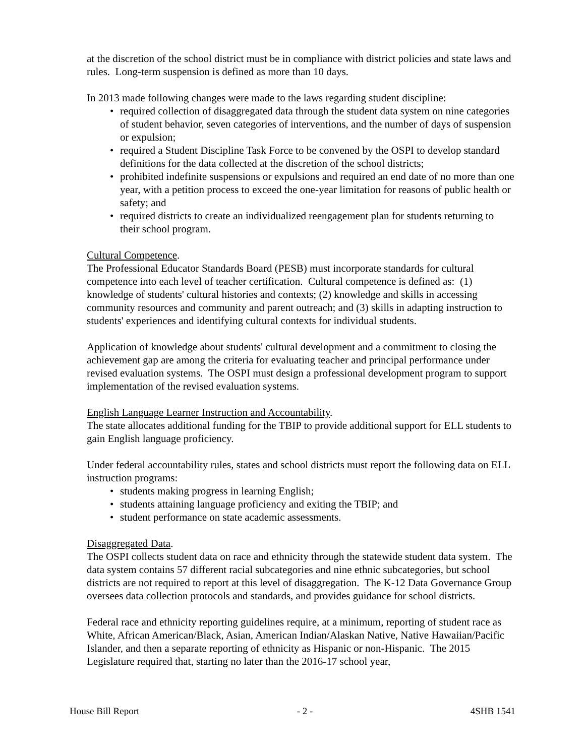at the discretion of the school district must be in compliance with district policies and state laws and rules. Long-term suspension is defined as more than 10 days.
In 2013 made following changes were made to the laws regarding student discipline:
• required collection of disaggregated data through the student data system on nine categories of student behavior, seven categories of interventions, and the number of days of suspension or expulsion;
• required a Student Discipline Task Force to be convened by the OSPI to develop standard definitions for the data collected at the discretion of the school districts;
• prohibited indefinite suspensions or expulsions and required an end date of no more than one year, with a petition process to exceed the one-year limitation for reasons of public health or safety; and
• required districts to create an individualized reengagement plan for students returning to their school program.
Cultural Competence.
The Professional Educator Standards Board (PESB) must incorporate standards for cultural competence into each level of teacher certification. Cultural competence is defined as: (1) knowledge of students' cultural histories and contexts; (2) knowledge and skills in accessing community resources and community and parent outreach; and (3) skills in adapting instruction to students' experiences and identifying cultural contexts for individual students.
Application of knowledge about students' cultural development and a commitment to closing the achievement gap are among the criteria for evaluating teacher and principal performance under revised evaluation systems. The OSPI must design a professional development program to support implementation of the revised evaluation systems.
English Language Learner Instruction and Accountability.
The state allocates additional funding for the TBIP to provide additional support for ELL students to gain English language proficiency.
Under federal accountability rules, states and school districts must report the following data on ELL instruction programs:
• students making progress in learning English;
• students attaining language proficiency and exiting the TBIP; and
• student performance on state academic assessments.
Disaggregated Data.
The OSPI collects student data on race and ethnicity through the statewide student data system. The data system contains 57 different racial subcategories and nine ethnic subcategories, but school districts are not required to report at this level of disaggregation. The K-12 Data Governance Group oversees data collection protocols and standards, and provides guidance for school districts.
Federal race and ethnicity reporting guidelines require, at a minimum, reporting of student race as White, African American/Black, Asian, American Indian/Alaskan Native, Native Hawaiian/Pacific Islander, and then a separate reporting of ethnicity as Hispanic or non-Hispanic. The 2015 Legislature required that, starting no later than the 2016-17 school year,
House Bill Report - 2 - 4SHB 1541